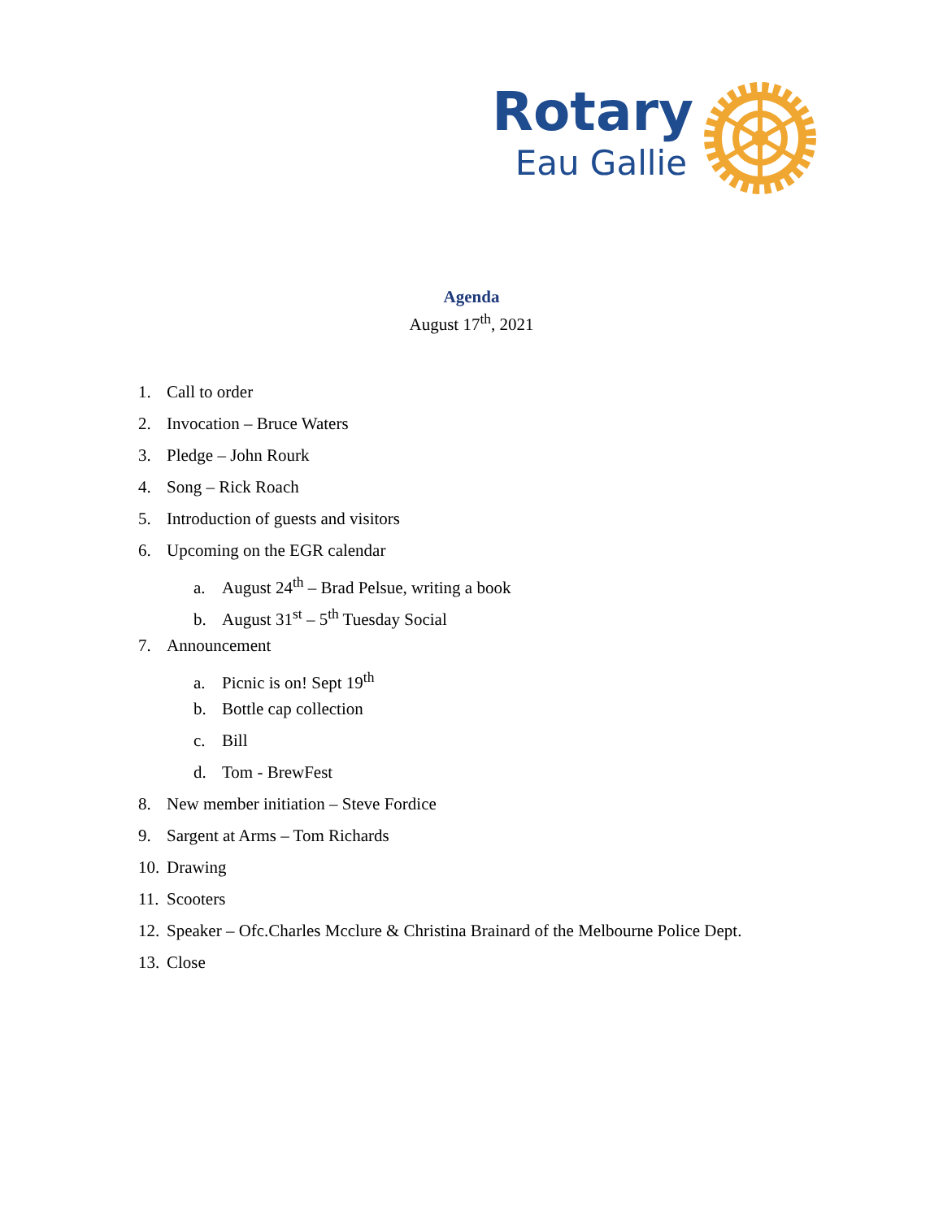Rotary
Eau Gallie
Agenda
August 17<sup>th</sup>, 2021
1. Call to order
2. Invocation – Bruce Waters
3. Pledge – John Rourk
4. Song – Rick Roach
5. Introduction of guests and visitors
6. Upcoming on the EGR calendar
a. August 24<sup>th</sup> – Brad Pelsue, writing a book
b. August 31<sup>st</sup> – 5<sup>th</sup> Tuesday Social
7. Announcement
a. Picnic is on! Sept 19<sup>th</sup>
b. Bottle cap collection
c. Bill
d. Tom - BrewFest
8. New member initiation – Steve Fordice
9. Sargent at Arms – Tom Richards
10. Drawing
11. Scooters
12. Speaker – Ofc.Charles Mcclure & Christina Brainard of the Melbourne Police Dept.
13. Close